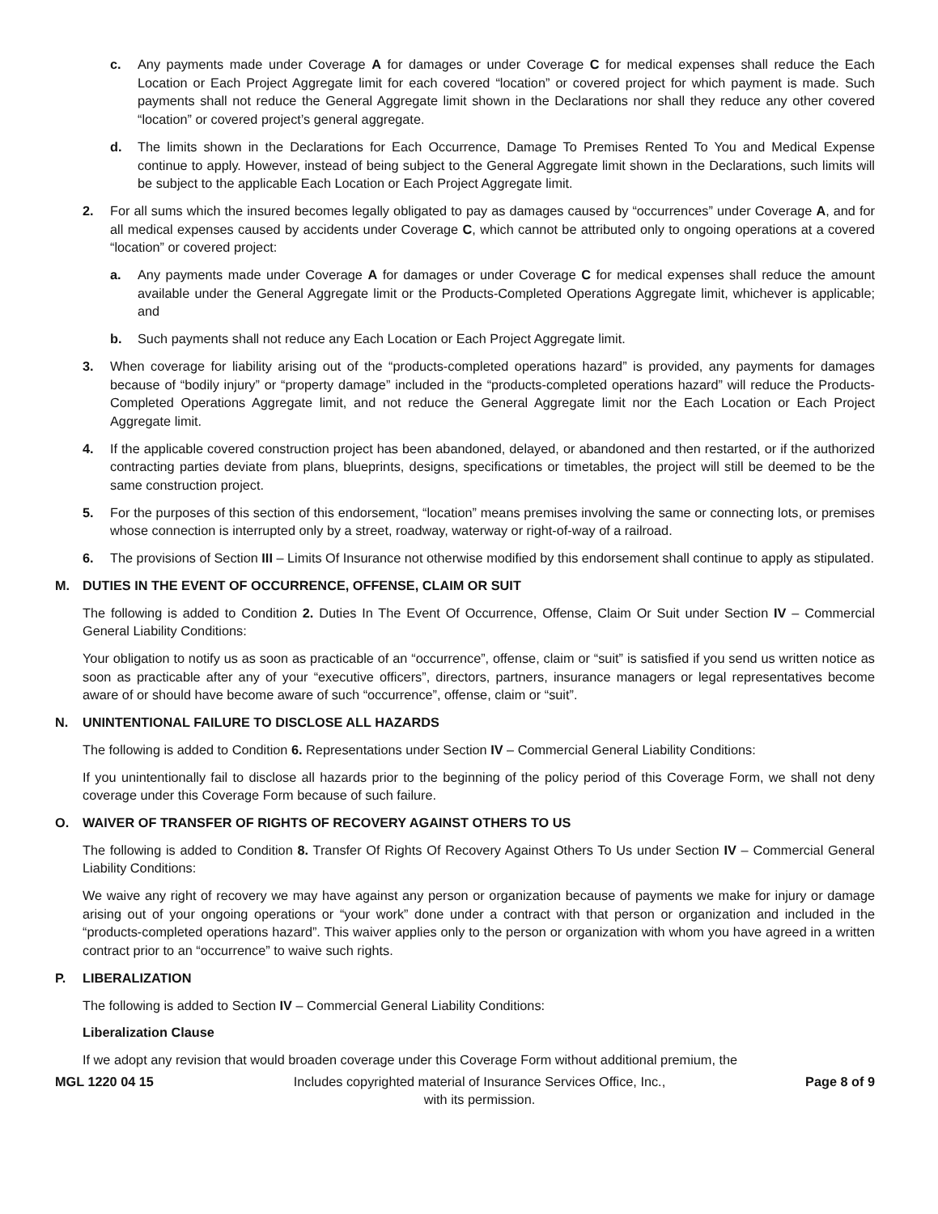c. Any payments made under Coverage A for damages or under Coverage C for medical expenses shall reduce the Each Location or Each Project Aggregate limit for each covered “location” or covered project for which payment is made. Such payments shall not reduce the General Aggregate limit shown in the Declarations nor shall they reduce any other covered “location” or covered project’s general aggregate.
d. The limits shown in the Declarations for Each Occurrence, Damage To Premises Rented To You and Medical Expense continue to apply. However, instead of being subject to the General Aggregate limit shown in the Declarations, such limits will be subject to the applicable Each Location or Each Project Aggregate limit.
2. For all sums which the insured becomes legally obligated to pay as damages caused by “occurrences” under Coverage A, and for all medical expenses caused by accidents under Coverage C, which cannot be attributed only to ongoing operations at a covered “location” or covered project:
a. Any payments made under Coverage A for damages or under Coverage C for medical expenses shall reduce the amount available under the General Aggregate limit or the Products-Completed Operations Aggregate limit, whichever is applicable; and
b. Such payments shall not reduce any Each Location or Each Project Aggregate limit.
3. When coverage for liability arising out of the “products-completed operations hazard” is provided, any payments for damages because of “bodily injury” or “property damage” included in the “products-completed operations hazard” will reduce the Products-Completed Operations Aggregate limit, and not reduce the General Aggregate limit nor the Each Location or Each Project Aggregate limit.
4. If the applicable covered construction project has been abandoned, delayed, or abandoned and then restarted, or if the authorized contracting parties deviate from plans, blueprints, designs, specifications or timetables, the project will still be deemed to be the same construction project.
5. For the purposes of this section of this endorsement, “location” means premises involving the same or connecting lots, or premises whose connection is interrupted only by a street, roadway, waterway or right-of-way of a railroad.
6. The provisions of Section III – Limits Of Insurance not otherwise modified by this endorsement shall continue to apply as stipulated.
M. DUTIES IN THE EVENT OF OCCURRENCE, OFFENSE, CLAIM OR SUIT
The following is added to Condition 2. Duties In The Event Of Occurrence, Offense, Claim Or Suit under Section IV – Commercial General Liability Conditions:
Your obligation to notify us as soon as practicable of an “occurrence”, offense, claim or “suit” is satisfied if you send us written notice as soon as practicable after any of your “executive officers”, directors, partners, insurance managers or legal representatives become aware of or should have become aware of such “occurrence”, offense, claim or “suit”.
N. UNINTENTIONAL FAILURE TO DISCLOSE ALL HAZARDS
The following is added to Condition 6. Representations under Section IV – Commercial General Liability Conditions:
If you unintentionally fail to disclose all hazards prior to the beginning of the policy period of this Coverage Form, we shall not deny coverage under this Coverage Form because of such failure.
O. WAIVER OF TRANSFER OF RIGHTS OF RECOVERY AGAINST OTHERS TO US
The following is added to Condition 8. Transfer Of Rights Of Recovery Against Others To Us under Section IV – Commercial General Liability Conditions:
We waive any right of recovery we may have against any person or organization because of payments we make for injury or damage arising out of your ongoing operations or “your work” done under a contract with that person or organization and included in the “products-completed operations hazard”. This waiver applies only to the person or organization with whom you have agreed in a written contract prior to an “occurrence” to waive such rights.
P. LIBERALIZATION
The following is added to Section IV – Commercial General Liability Conditions:
Liberalization Clause
If we adopt any revision that would broaden coverage under this Coverage Form without additional premium, the
MGL 1220 04 15 Includes copyrighted material of Insurance Services Office, Inc.,
with its permission. Page 8 of 9